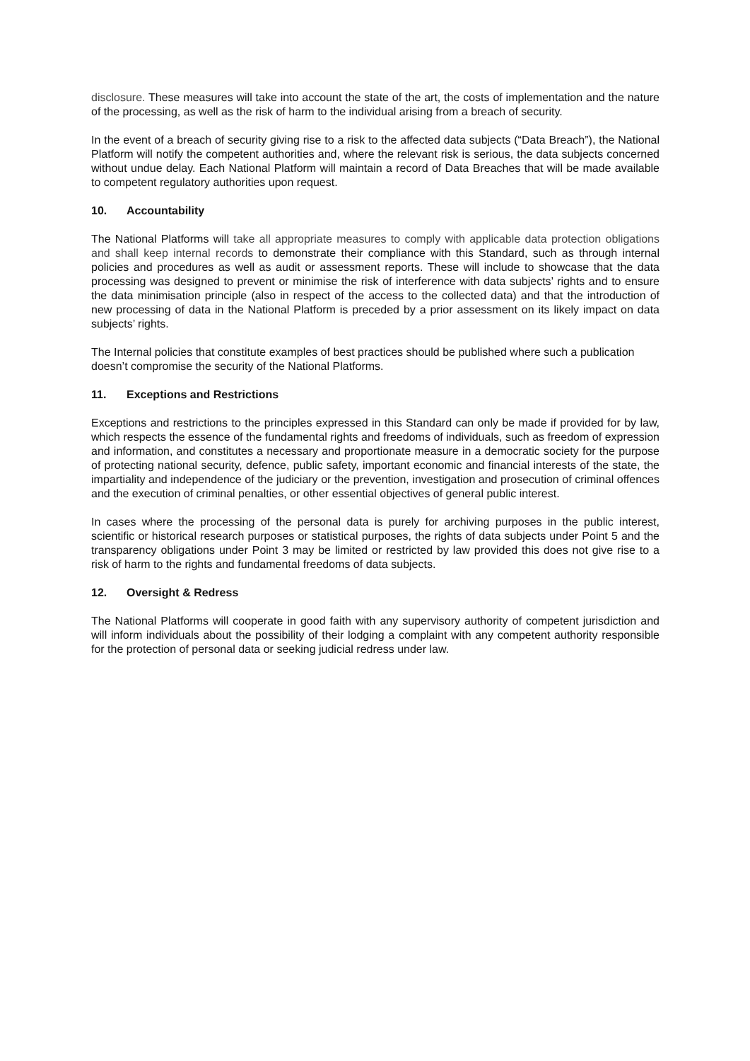disclosure. These measures will take into account the state of the art, the costs of implementation and the nature of the processing, as well as the risk of harm to the individual arising from a breach of security.
In the event of a breach of security giving rise to a risk to the affected data subjects (“Data Breach”), the National Platform will notify the competent authorities and, where the relevant risk is serious, the data subjects concerned without undue delay. Each National Platform will maintain a record of Data Breaches that will be made available to competent regulatory authorities upon request.
10. Accountability
The National Platforms will take all appropriate measures to comply with applicable data protection obligations and shall keep internal records to demonstrate their compliance with this Standard, such as through internal policies and procedures as well as audit or assessment reports. These will include to showcase that the data processing was designed to prevent or minimise the risk of interference with data subjects’ rights and to ensure the data minimisation principle (also in respect of the access to the collected data) and that the introduction of new processing of data in the National Platform is preceded by a prior assessment on its likely impact on data subjects’ rights.
The Internal policies that constitute examples of best practices should be published where such a publication doesn’t compromise the security of the National Platforms.
11. Exceptions and Restrictions
Exceptions and restrictions to the principles expressed in this Standard can only be made if provided for by law, which respects the essence of the fundamental rights and freedoms of individuals, such as freedom of expression and information, and constitutes a necessary and proportionate measure in a democratic society for the purpose of protecting national security, defence, public safety, important economic and financial interests of the state, the impartiality and independence of the judiciary or the prevention, investigation and prosecution of criminal offences and the execution of criminal penalties, or other essential objectives of general public interest.
In cases where the processing of the personal data is purely for archiving purposes in the public interest, scientific or historical research purposes or statistical purposes, the rights of data subjects under Point 5 and the transparency obligations under Point 3 may be limited or restricted by law provided this does not give rise to a risk of harm to the rights and fundamental freedoms of data subjects.
12. Oversight & Redress
The National Platforms will cooperate in good faith with any supervisory authority of competent jurisdiction and will inform individuals about the possibility of their lodging a complaint with any competent authority responsible for the protection of personal data or seeking judicial redress under law.